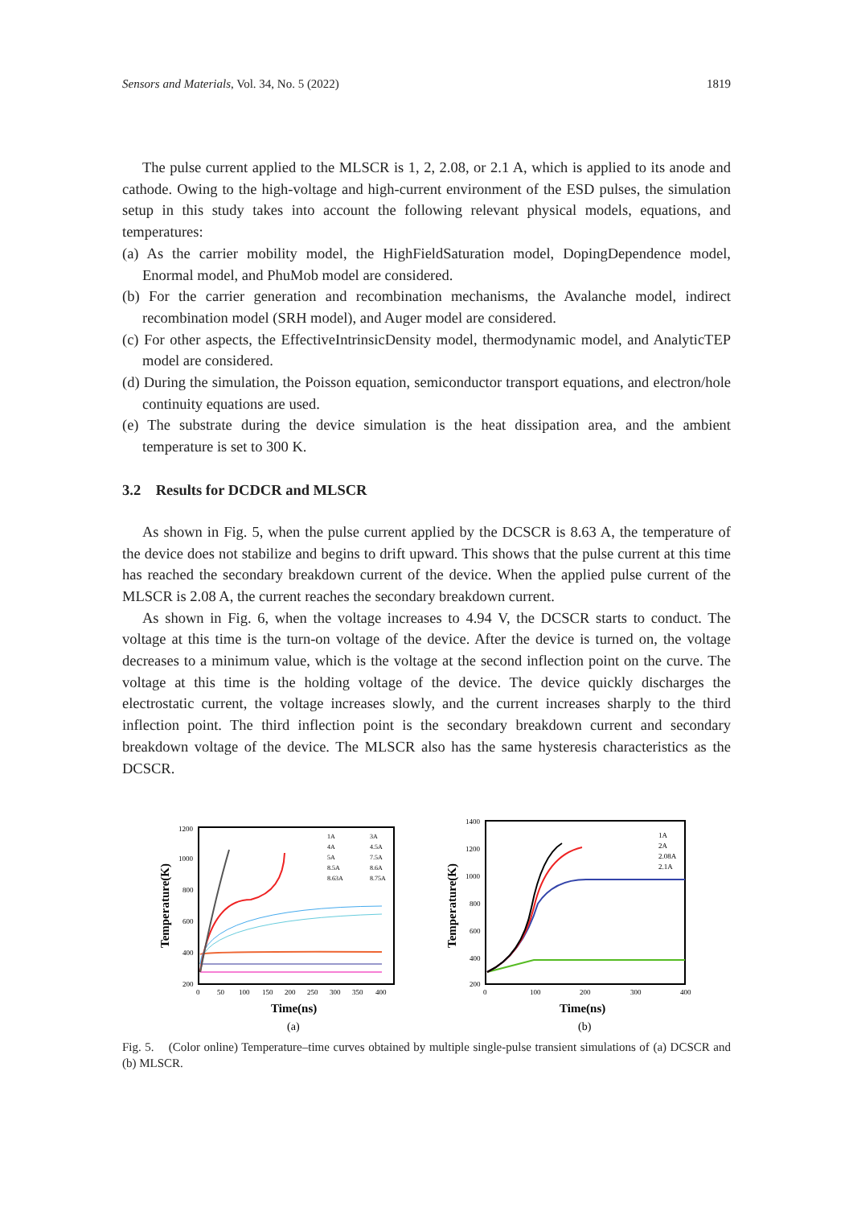Sensors and Materials, Vol. 34, No. 5 (2022) 1819
The pulse current applied to the MLSCR is 1, 2, 2.08, or 2.1 A, which is applied to its anode and cathode. Owing to the high-voltage and high-current environment of the ESD pulses, the simulation setup in this study takes into account the following relevant physical models, equations, and temperatures:
(a) As the carrier mobility model, the HighFieldSaturation model, DopingDependence model, Enormal model, and PhuMob model are considered.
(b) For the carrier generation and recombination mechanisms, the Avalanche model, indirect recombination model (SRH model), and Auger model are considered.
(c) For other aspects, the EffectiveIntrinsicDensity model, thermodynamic model, and AnalyticTEP model are considered.
(d) During the simulation, the Poisson equation, semiconductor transport equations, and electron/hole continuity equations are used.
(e) The substrate during the device simulation is the heat dissipation area, and the ambient temperature is set to 300 K.
3.2 Results for DCDCR and MLSCR
As shown in Fig. 5, when the pulse current applied by the DCSCR is 8.63 A, the temperature of the device does not stabilize and begins to drift upward. This shows that the pulse current at this time has reached the secondary breakdown current of the device. When the applied pulse current of the MLSCR is 2.08 A, the current reaches the secondary breakdown current.
As shown in Fig. 6, when the voltage increases to 4.94 V, the DCSCR starts to conduct. The voltage at this time is the turn-on voltage of the device. After the device is turned on, the voltage decreases to a minimum value, which is the voltage at the second inflection point on the curve. The voltage at this time is the holding voltage of the device. The device quickly discharges the electrostatic current, the voltage increases slowly, and the current increases sharply to the third inflection point. The third inflection point is the secondary breakdown current and secondary breakdown voltage of the device. The MLSCR also has the same hysteresis characteristics as the DCSCR.
1200
1000
800
600
400
200
0
50
100
150
200
250
300
350
400
Time(ns)
Temperature(K)
1A
3A
4A
4.5A
5A
7.5A
8.5A
8.6A
8.63A
8.75A
(a)
1400
1200
1000
800
600
400
200
0
100
200
300
400
Time(ns)
Temperature(K)
1A
2A
2.08A
2.1A
(b)
Fig. 5. (Color online) Temperature–time curves obtained by multiple single-pulse transient simulations of (a) DCSCR and (b) MLSCR.